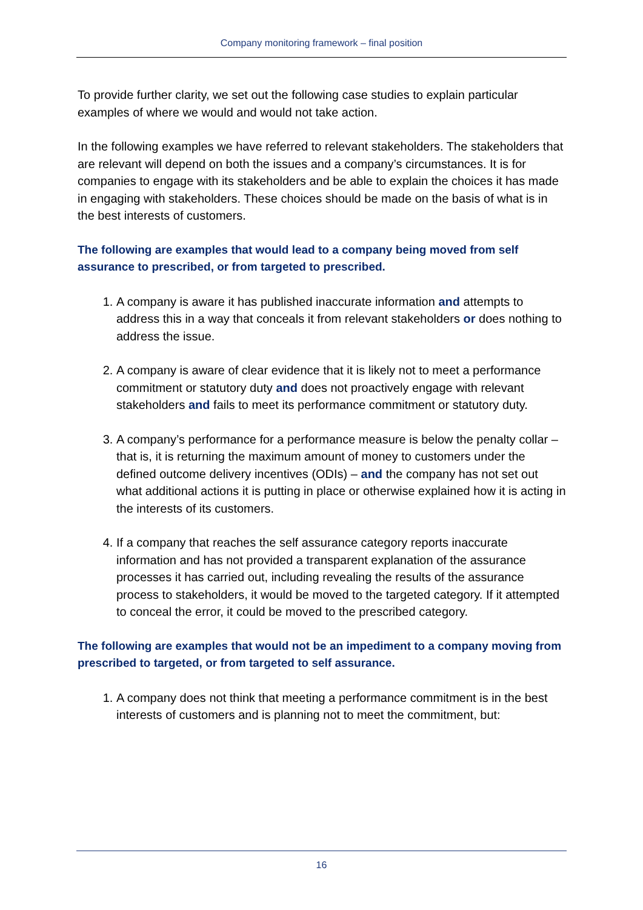Company monitoring framework – final position
To provide further clarity, we set out the following case studies to explain particular examples of where we would and would not take action.
In the following examples we have referred to relevant stakeholders. The stakeholders that are relevant will depend on both the issues and a company’s circumstances. It is for companies to engage with its stakeholders and be able to explain the choices it has made in engaging with stakeholders. These choices should be made on the basis of what is in the best interests of customers.
The following are examples that would lead to a company being moved from self assurance to prescribed, or from targeted to prescribed.
1. A company is aware it has published inaccurate information and attempts to address this in a way that conceals it from relevant stakeholders or does nothing to address the issue.
2. A company is aware of clear evidence that it is likely not to meet a performance commitment or statutory duty and does not proactively engage with relevant stakeholders and fails to meet its performance commitment or statutory duty.
3. A company’s performance for a performance measure is below the penalty collar – that is, it is returning the maximum amount of money to customers under the defined outcome delivery incentives (ODIs) – and the company has not set out what additional actions it is putting in place or otherwise explained how it is acting in the interests of its customers.
4. If a company that reaches the self assurance category reports inaccurate information and has not provided a transparent explanation of the assurance processes it has carried out, including revealing the results of the assurance process to stakeholders, it would be moved to the targeted category. If it attempted to conceal the error, it could be moved to the prescribed category.
The following are examples that would not be an impediment to a company moving from prescribed to targeted, or from targeted to self assurance.
1. A company does not think that meeting a performance commitment is in the best interests of customers and is planning not to meet the commitment, but:
16